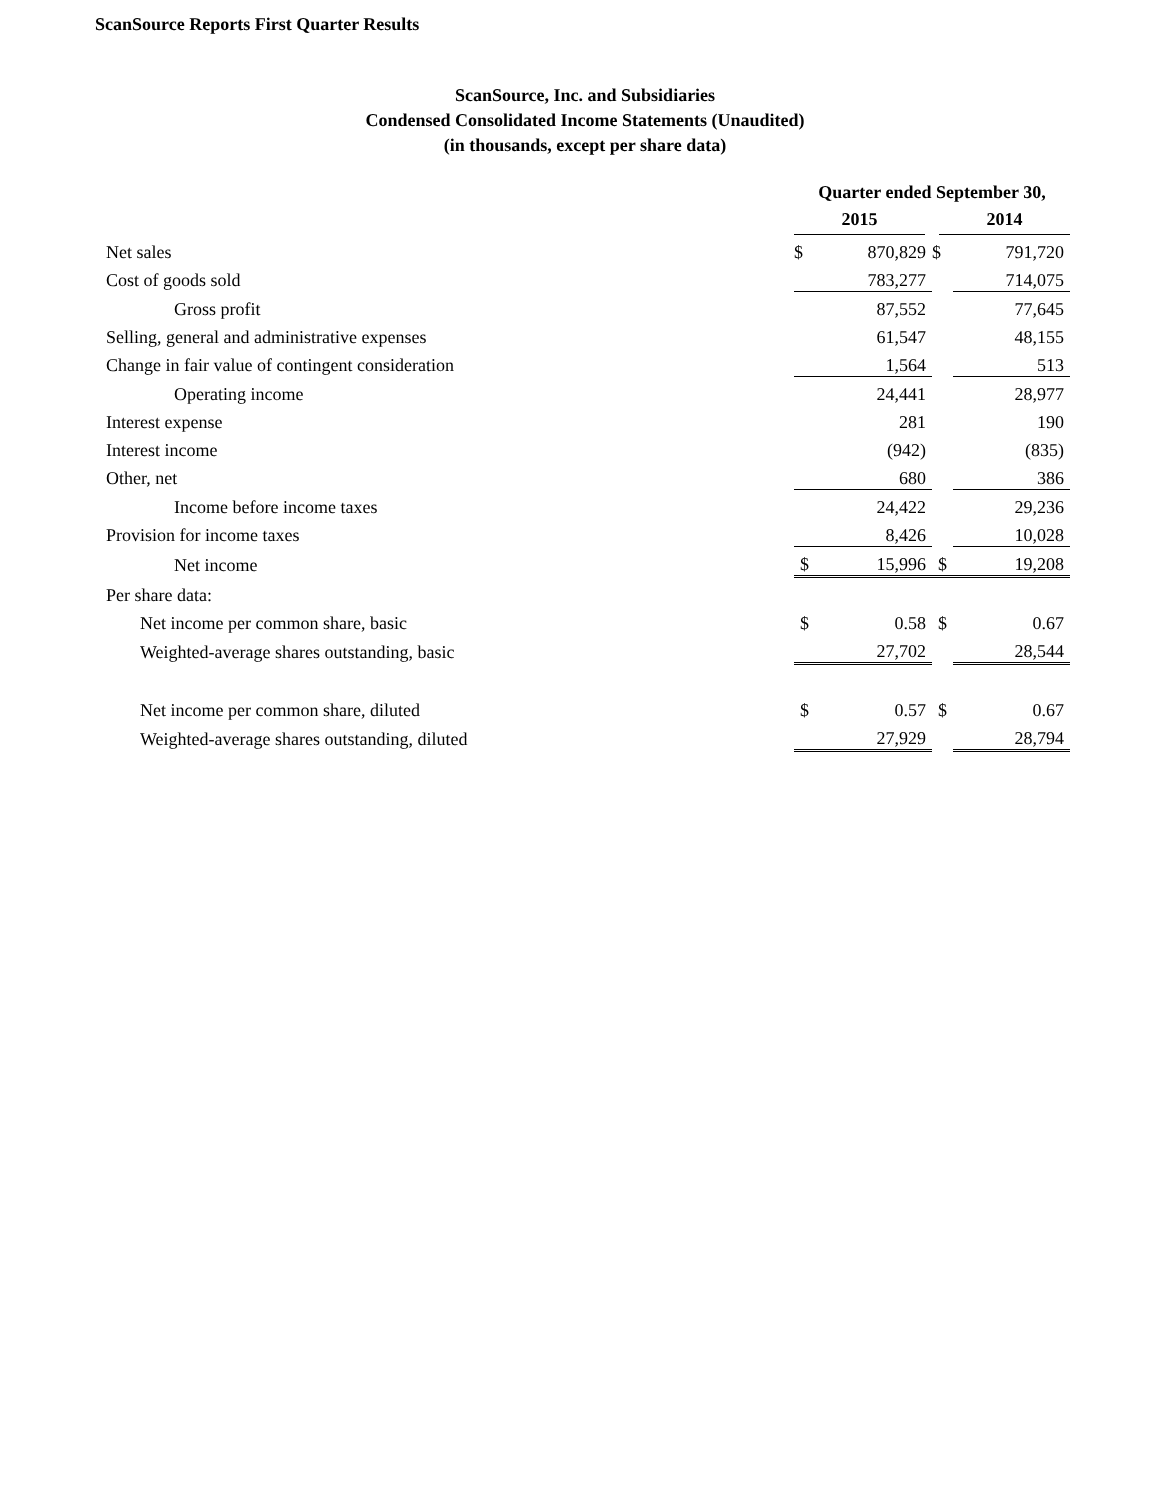ScanSource Reports First Quarter Results
ScanSource, Inc. and Subsidiaries
Condensed Consolidated Income Statements (Unaudited)
(in thousands, except per share data)
| | Quarter ended September 30, | | | |
| | 2015 | | 2014 | |
| Net sales | $ | 870,829 | $ | 791,720 |
| Cost of goods sold | | 783,277 | | 714,075 |
| Gross profit | | 87,552 | | 77,645 |
| Selling, general and administrative expenses | | 61,547 | | 48,155 |
| Change in fair value of contingent consideration | | 1,564 | | 513 |
| Operating income | | 24,441 | | 28,977 |
| Interest expense | | 281 | | 190 |
| Interest income | | (942) | | (835) |
| Other, net | | 680 | | 386 |
| Income before income taxes | | 24,422 | | 29,236 |
| Provision for income taxes | | 8,426 | | 10,028 |
| Net income | $ | 15,996 | $ | 19,208 |
| Per share data: | | | | |
| Net income per common share, basic | $ | 0.58 | $ | 0.67 |
| Weighted-average shares outstanding, basic | | 27,702 | | 28,544 |
| Net income per common share, diluted | $ | 0.57 | $ | 0.67 |
| Weighted-average shares outstanding, diluted | | 27,929 | | 28,794 |